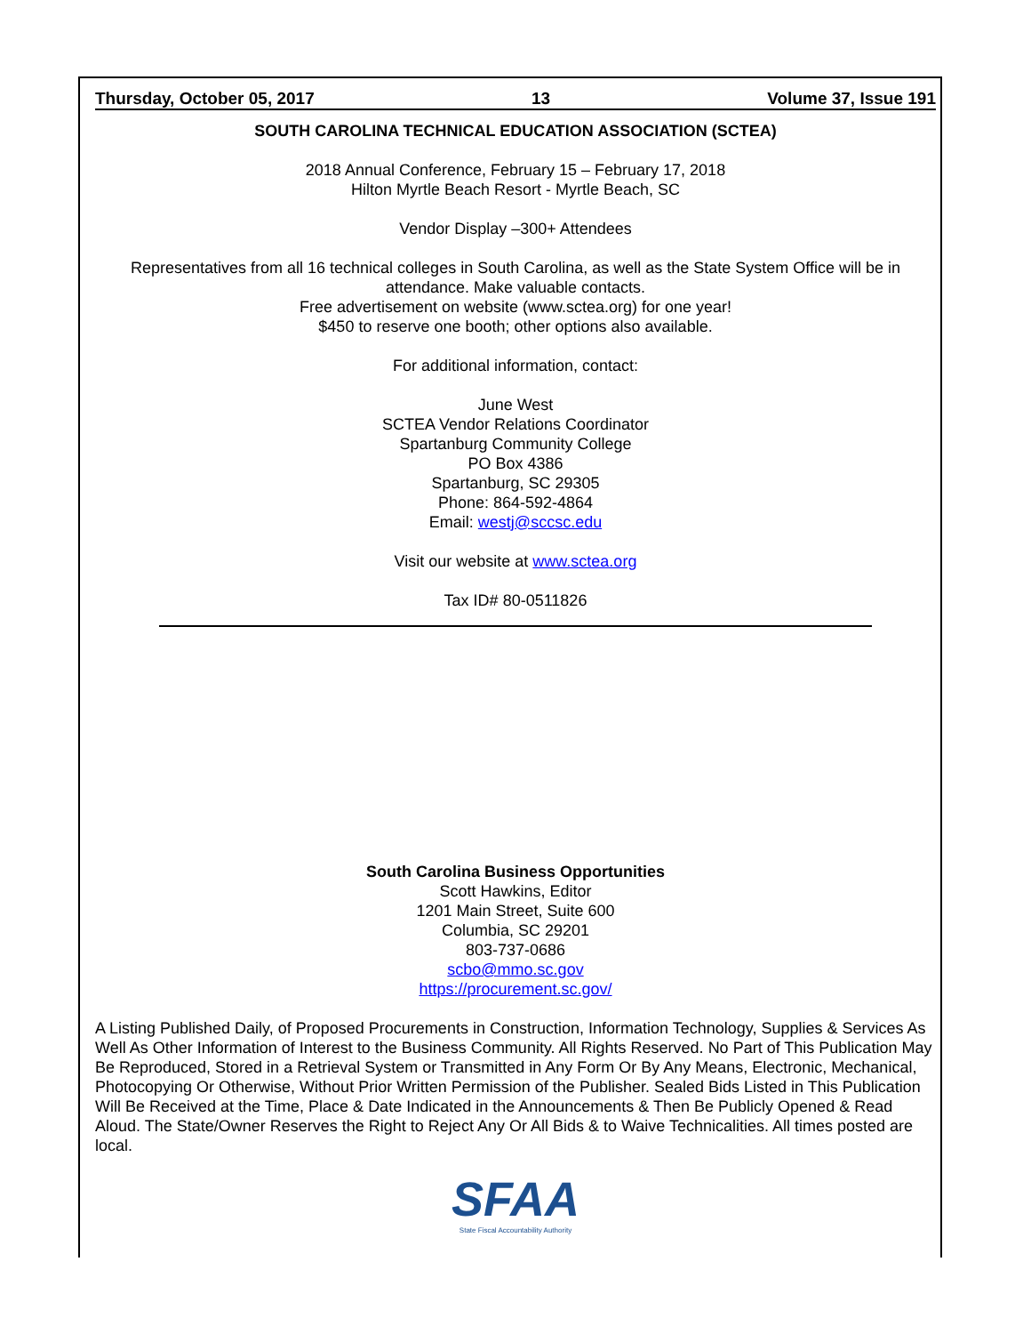Thursday, October 05, 2017 13 Volume 37, Issue 191
SOUTH CAROLINA TECHNICAL EDUCATION ASSOCIATION (SCTEA)
2018 Annual Conference, February 15 – February 17, 2018
Hilton Myrtle Beach Resort - Myrtle Beach, SC
Vendor Display –300+ Attendees
Representatives from all 16 technical colleges in South Carolina, as well as the State System Office will be in attendance. Make valuable contacts.
Free advertisement on website (www.sctea.org) for one year!
$450 to reserve one booth; other options also available.
For additional information, contact:
June West
SCTEA Vendor Relations Coordinator
Spartanburg Community College
PO Box 4386
Spartanburg, SC 29305
Phone: 864-592-4864
Email: westj@sccsc.edu
Visit our website at www.sctea.org
Tax ID# 80-0511826
South Carolina Business Opportunities
Scott Hawkins, Editor
1201 Main Street, Suite 600
Columbia, SC 29201
803-737-0686
scbo@mmo.sc.gov
https://procurement.sc.gov/
A Listing Published Daily, of Proposed Procurements in Construction, Information Technology, Supplies & Services As Well As Other Information of Interest to the Business Community. All Rights Reserved. No Part of This Publication May Be Reproduced, Stored in a Retrieval System or Transmitted in Any Form Or By Any Means, Electronic, Mechanical, Photocopying Or Otherwise, Without Prior Written Permission of the Publisher. Sealed Bids Listed in This Publication Will Be Received at the Time, Place & Date Indicated in the Announcements & Then Be Publicly Opened & Read Aloud. The State/Owner Reserves the Right to Reject Any Or All Bids & to Waive Technicalities. All times posted are local.
SFAA
State Fiscal Accountability Authority